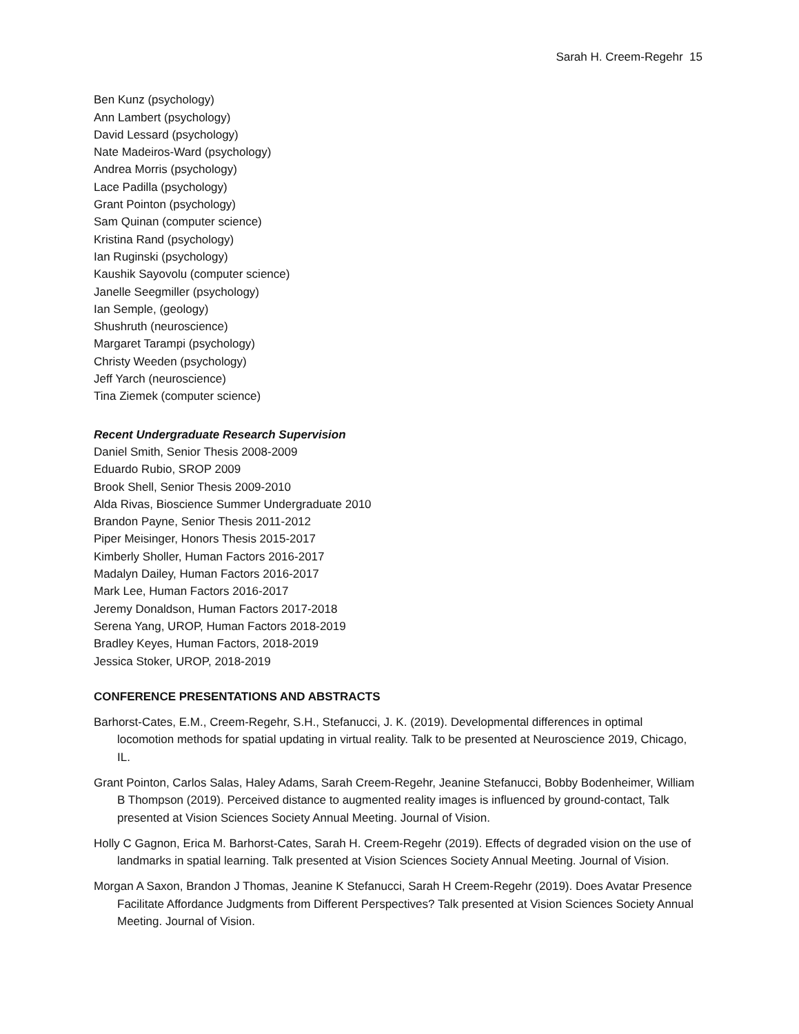Sarah H. Creem-Regehr 15
Ben Kunz (psychology)
Ann Lambert (psychology)
David Lessard (psychology)
Nate Madeiros-Ward (psychology)
Andrea Morris (psychology)
Lace Padilla (psychology)
Grant Pointon (psychology)
Sam Quinan (computer science)
Kristina Rand (psychology)
Ian Ruginski (psychology)
Kaushik Sayovolu (computer science)
Janelle Seegmiller (psychology)
Ian Semple, (geology)
Shushruth (neuroscience)
Margaret Tarampi (psychology)
Christy Weeden (psychology)
Jeff Yarch (neuroscience)
Tina Ziemek (computer science)
Recent Undergraduate Research Supervision
Daniel Smith, Senior Thesis 2008-2009
Eduardo Rubio, SROP 2009
Brook Shell, Senior Thesis 2009-2010
Alda Rivas, Bioscience Summer Undergraduate 2010
Brandon Payne, Senior Thesis 2011-2012
Piper Meisinger, Honors Thesis 2015-2017
Kimberly Sholler, Human Factors 2016-2017
Madalyn Dailey, Human Factors 2016-2017
Mark Lee, Human Factors 2016-2017
Jeremy Donaldson, Human Factors 2017-2018
Serena Yang, UROP, Human Factors 2018-2019
Bradley Keyes, Human Factors, 2018-2019
Jessica Stoker, UROP, 2018-2019
CONFERENCE PRESENTATIONS AND ABSTRACTS
Barhorst-Cates, E.M., Creem-Regehr, S.H., Stefanucci, J. K. (2019). Developmental differences in optimal locomotion methods for spatial updating in virtual reality. Talk to be presented at Neuroscience 2019, Chicago, IL.
Grant Pointon, Carlos Salas, Haley Adams, Sarah Creem-Regehr, Jeanine Stefanucci, Bobby Bodenheimer, William B Thompson (2019). Perceived distance to augmented reality images is influenced by ground-contact, Talk presented at Vision Sciences Society Annual Meeting. Journal of Vision.
Holly C Gagnon, Erica M. Barhorst-Cates, Sarah H. Creem-Regehr (2019). Effects of degraded vision on the use of landmarks in spatial learning. Talk presented at Vision Sciences Society Annual Meeting. Journal of Vision.
Morgan A Saxon, Brandon J Thomas, Jeanine K Stefanucci, Sarah H Creem-Regehr (2019). Does Avatar Presence Facilitate Affordance Judgments from Different Perspectives? Talk presented at Vision Sciences Society Annual Meeting. Journal of Vision.